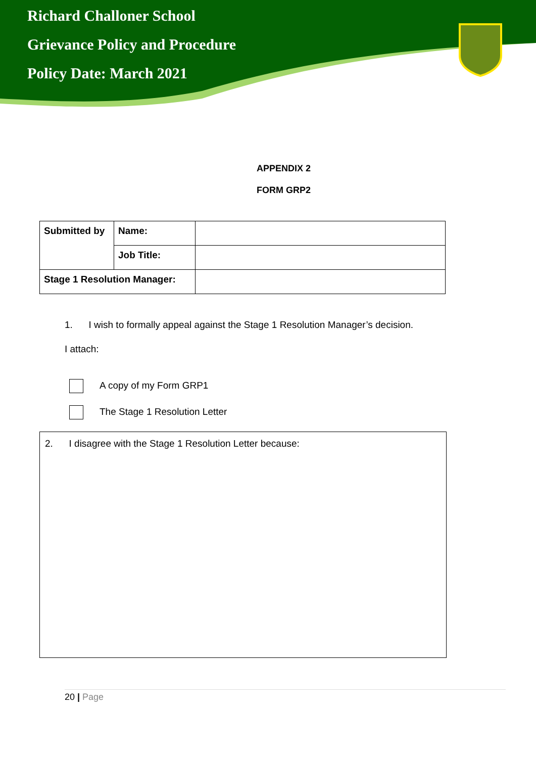Richard Challoner School
Grievance Policy and Procedure
Policy Date: March 2021
APPENDIX 2
FORM GRP2
| Submitted by | Name: | |
| | Job Title: | |
| Stage 1 Resolution Manager: | | |
1. I wish to formally appeal against the Stage 1 Resolution Manager’s decision.
I attach:
A copy of my Form GRP1
The Stage 1 Resolution Letter
2. I disagree with the Stage 1 Resolution Letter because:
20 | Page